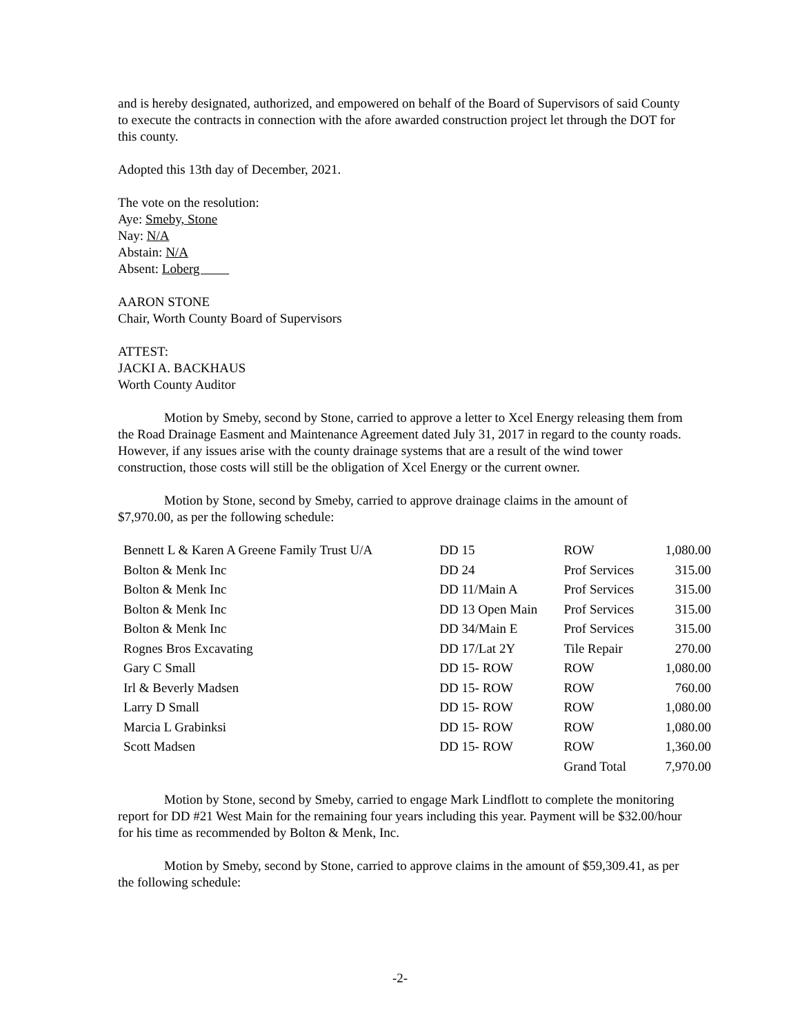and is hereby designated, authorized, and empowered on behalf of the Board of Supervisors of said County to execute the contracts in connection with the afore awarded construction project let through the DOT for this county.
Adopted this 13th day of December, 2021.
The vote on the resolution:
Aye: Smeby, Stone
Nay: N/A
Abstain: N/A
Absent: Loberg
AARON STONE
Chair, Worth County Board of Supervisors
ATTEST:
JACKI A. BACKHAUS
Worth County Auditor
Motion by Smeby, second by Stone, carried to approve a letter to Xcel Energy releasing them from the Road Drainage Easment and Maintenance Agreement dated July 31, 2017 in regard to the county roads. However, if any issues arise with the county drainage systems that are a result of the wind tower construction, those costs will still be the obligation of Xcel Energy or the current owner.
Motion by Stone, second by Smeby, carried to approve drainage claims in the amount of $7,970.00, as per the following schedule:
| Bennett L & Karen A Greene Family Trust U/A | DD 15 | ROW | 1,080.00 |
| Bolton & Menk Inc | DD 24 | Prof Services | 315.00 |
| Bolton & Menk Inc | DD 11/Main A | Prof Services | 315.00 |
| Bolton & Menk Inc | DD 13 Open Main | Prof Services | 315.00 |
| Bolton & Menk Inc | DD 34/Main E | Prof Services | 315.00 |
| Rognes Bros Excavating | DD 17/Lat 2Y | Tile Repair | 270.00 |
| Gary C Small | DD 15- ROW | ROW | 1,080.00 |
| Irl & Beverly Madsen | DD 15- ROW | ROW | 760.00 |
| Larry D Small | DD 15- ROW | ROW | 1,080.00 |
| Marcia L Grabinksi | DD 15- ROW | ROW | 1,080.00 |
| Scott Madsen | DD 15- ROW | ROW | 1,360.00 |
| | | Grand Total | 7,970.00 |
Motion by Stone, second by Smeby, carried to engage Mark Lindflott to complete the monitoring report for DD #21 West Main for the remaining four years including this year. Payment will be $32.00/hour for his time as recommended by Bolton & Menk, Inc.
Motion by Smeby, second by Stone, carried to approve claims in the amount of $59,309.41, as per the following schedule:
-2-